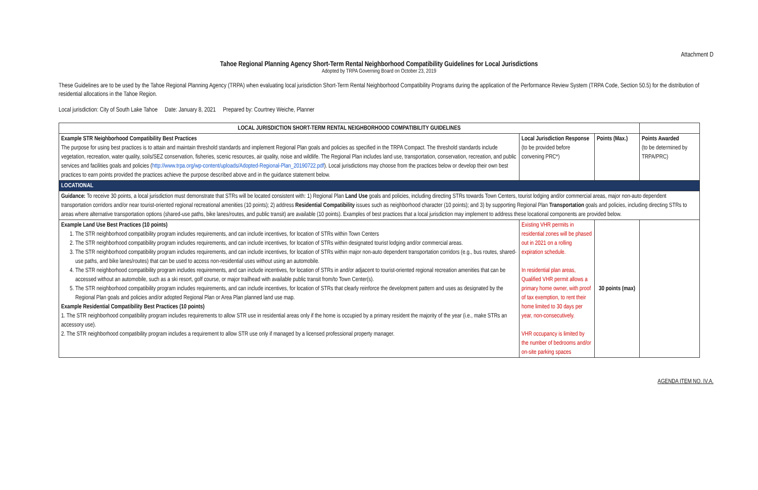Attachment D
Tahoe Regional Planning Agency Short-Term Rental Neighborhood Compatibility Guidelines for Local Jurisdictions
Adopted by TRPA Governing Board on October 23, 2019
These Guidelines are to be used by the Tahoe Regional Planning Agency (TRPA) when evaluating local jurisdiction Short-Term Rental Neighborhood Compatibility Programs during the application of the Performance Review System (TRPA Code, Section 50.5) for the distribution of residential allocations in the Tahoe Region.
Local jurisdiction: City of South Lake Tahoe Date: January 8, 2021 Prepared by: Courtney Weiche, Planner
| LOCAL JURISDICTION SHORT-TERM RENTAL NEIGHBORHOOD COMPATIBILITY GUIDELINES | | | |
| --- | --- | --- | --- |
| Example STR Neighborhood Compatibility Best Practices The purpose for using best practices is to attain and maintain threshold standards and implement Regional Plan goals and policies as specified in the TRPA Compact. The threshold standards include vegetation, recreation, water quality, soils/SEZ conservation, fisheries, scenic resources, air quality, noise and wildlife. The Regional Plan includes land use, transportation, conservation, recreation, and public services and facilities goals and policies ( http://www.trpa.org/wp-content/uploads/Adopted-Regional-Plan_20190722.pdf ). Local jurisdictions may choose from the practices below or develop their own best practices to earn points provided the practices achieve the purpose described above and in the guidance statement below. | Local Jurisdiction Response (to be provided before convening PRC*) | Points (Max.) | Points Awarded (to be determined by TRPA/PRC) |
| LOCATIONAL | | | |
| Guidance: To receive 30 points, a local jurisdiction must demonstrate that STRs will be located consistent with: 1) Regional Plan Land Use goals and policies, including directing STRs towards Town Centers, tourist lodging and/or commercial areas, major non-auto dependent transportation corridors and/or near tourist-oriented regional recreational amenities (10 points); 2) address Residential Compatibility issues such as neighborhood character (10 points); and 3) by supporting Regional Plan Transportation goals and policies, including directing STRs to areas where alternative transportation options (shared-use paths, bike lanes/routes, and public transit) are available (10 points). Examples of best practices that a local jurisdiction may implement to address these locational components are provided below. | | | |
| Example Land Use Best Practices (10 points) 1. The STR neighborhood compatibility program includes requirements, and can include incentives, for location of STRs within Town Centers 2. The STR neighborhood compatibility program includes requirements, and can include incentives, for location of STRs within designated tourist lodging and/or commercial areas. 3. The STR neighborhood compatibility program includes requirements, and can include incentives, for location of STRs within major non-auto dependent transportation corridors (e.g., bus routes, shared-use paths, and bike lanes/routes) that can be used to access non-residential uses without using an automobile. 4. The STR neighborhood compatibility program includes requirements, and can include incentives, for location of STRs in and/or adjacent to tourist-oriented regional recreation amenities that can be accessed without an automobile, such as a ski resort, golf course, or major trailhead with available public transit from/to Town Center(s). 5. The STR neighborhood compatibility program includes requirements, and can include incentives, for location of STRs that clearly reinforce the development pattern and uses as designated by the Regional Plan goals and policies and/or adopted Regional Plan or Area Plan planned land use map. Example Residential Compatibility Best Practices (10 points) 1. The STR neighborhood compatibility program includes requirements to allow STR use in residential areas only if the home is occupied by a primary resident the majority of the year (i.e., make STRs an accessory use). 2. The STR neighborhood compatibility program includes a requirement to allow STR use only if managed by a licensed professional property manager. | Existing VHR permits in residential zones will be phased out in 2021 on a rolling expiration schedule. In residential plan areas, Qualified VHR permit allows a primary home owner, with proof of tax exemption, to rent their home limited to 30 days per year, non-consecutively. VHR occupancy is limited by the number of bedrooms and/or on-site parking spaces | 30 points (max) | |
AGENDA ITEM NO. IV.A.